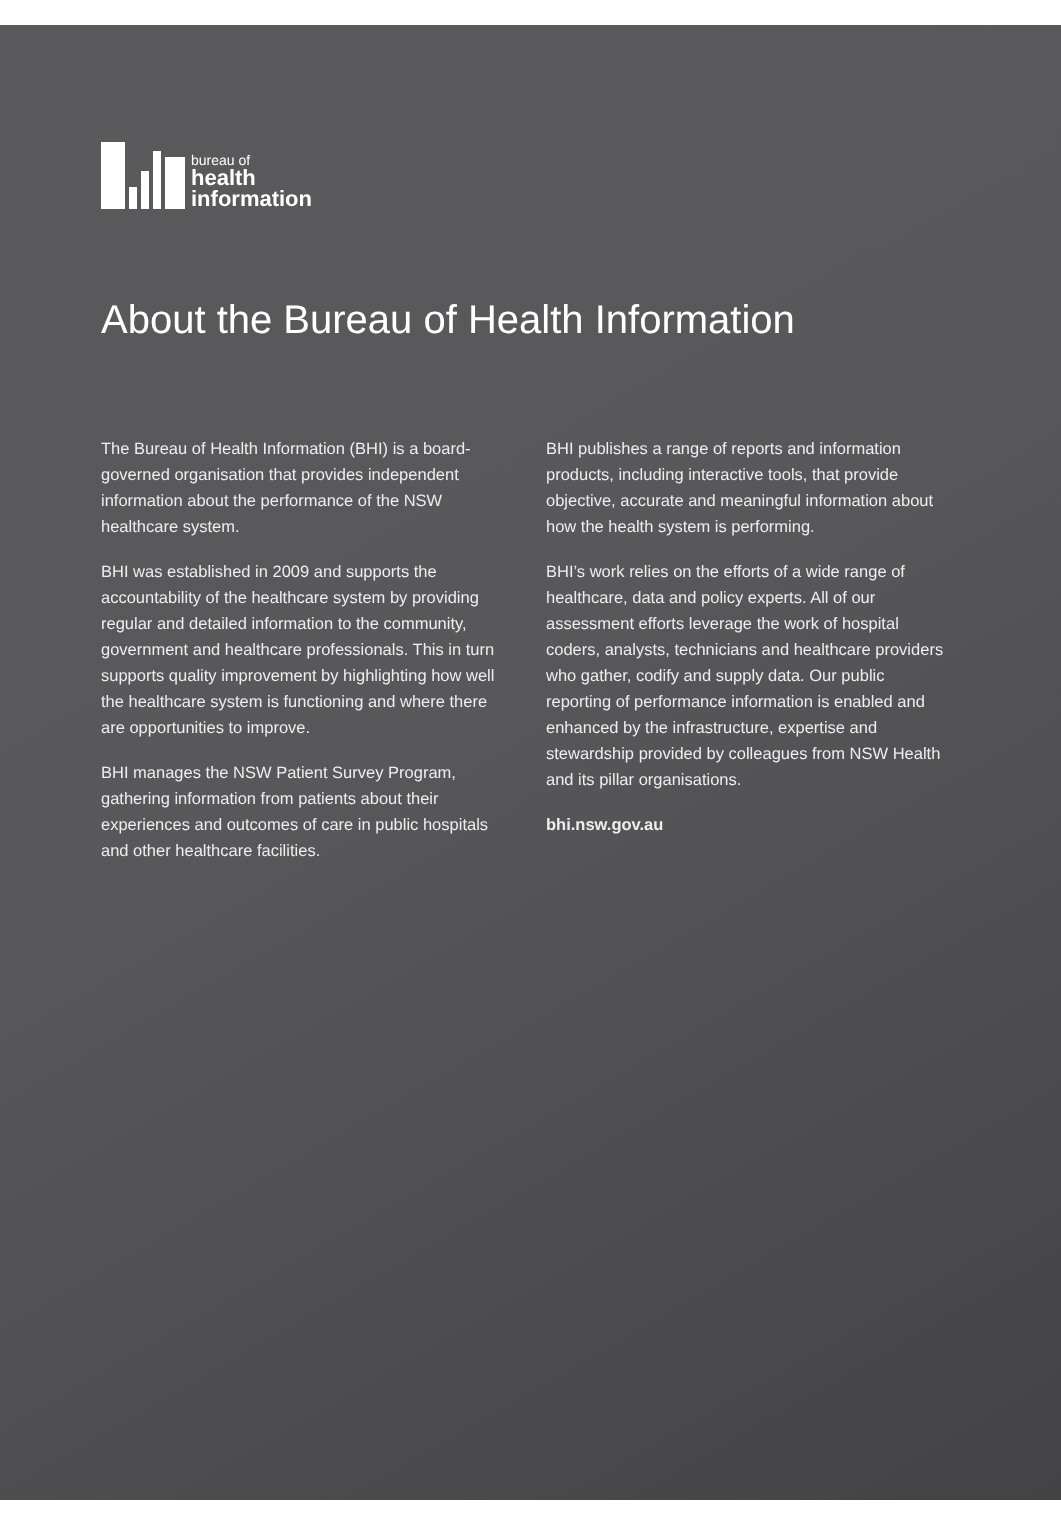bureau of
health
information
About the Bureau of Health Information
The Bureau of Health Information (BHI) is a board-governed organisation that provides independent information about the performance of the NSW healthcare system.
BHI was established in 2009 and supports the accountability of the healthcare system by providing regular and detailed information to the community, government and healthcare professionals. This in turn supports quality improvement by highlighting how well the healthcare system is functioning and where there are opportunities to improve.
BHI manages the NSW Patient Survey Program, gathering information from patients about their experiences and outcomes of care in public hospitals and other healthcare facilities.
BHI publishes a range of reports and information products, including interactive tools, that provide objective, accurate and meaningful information about how the health system is performing.
BHI’s work relies on the efforts of a wide range of healthcare, data and policy experts. All of our assessment efforts leverage the work of hospital coders, analysts, technicians and healthcare providers who gather, codify and supply data. Our public reporting of performance information is enabled and enhanced by the infrastructure, expertise and stewardship provided by colleagues from NSW Health and its pillar organisations.
bhi.nsw.gov.au